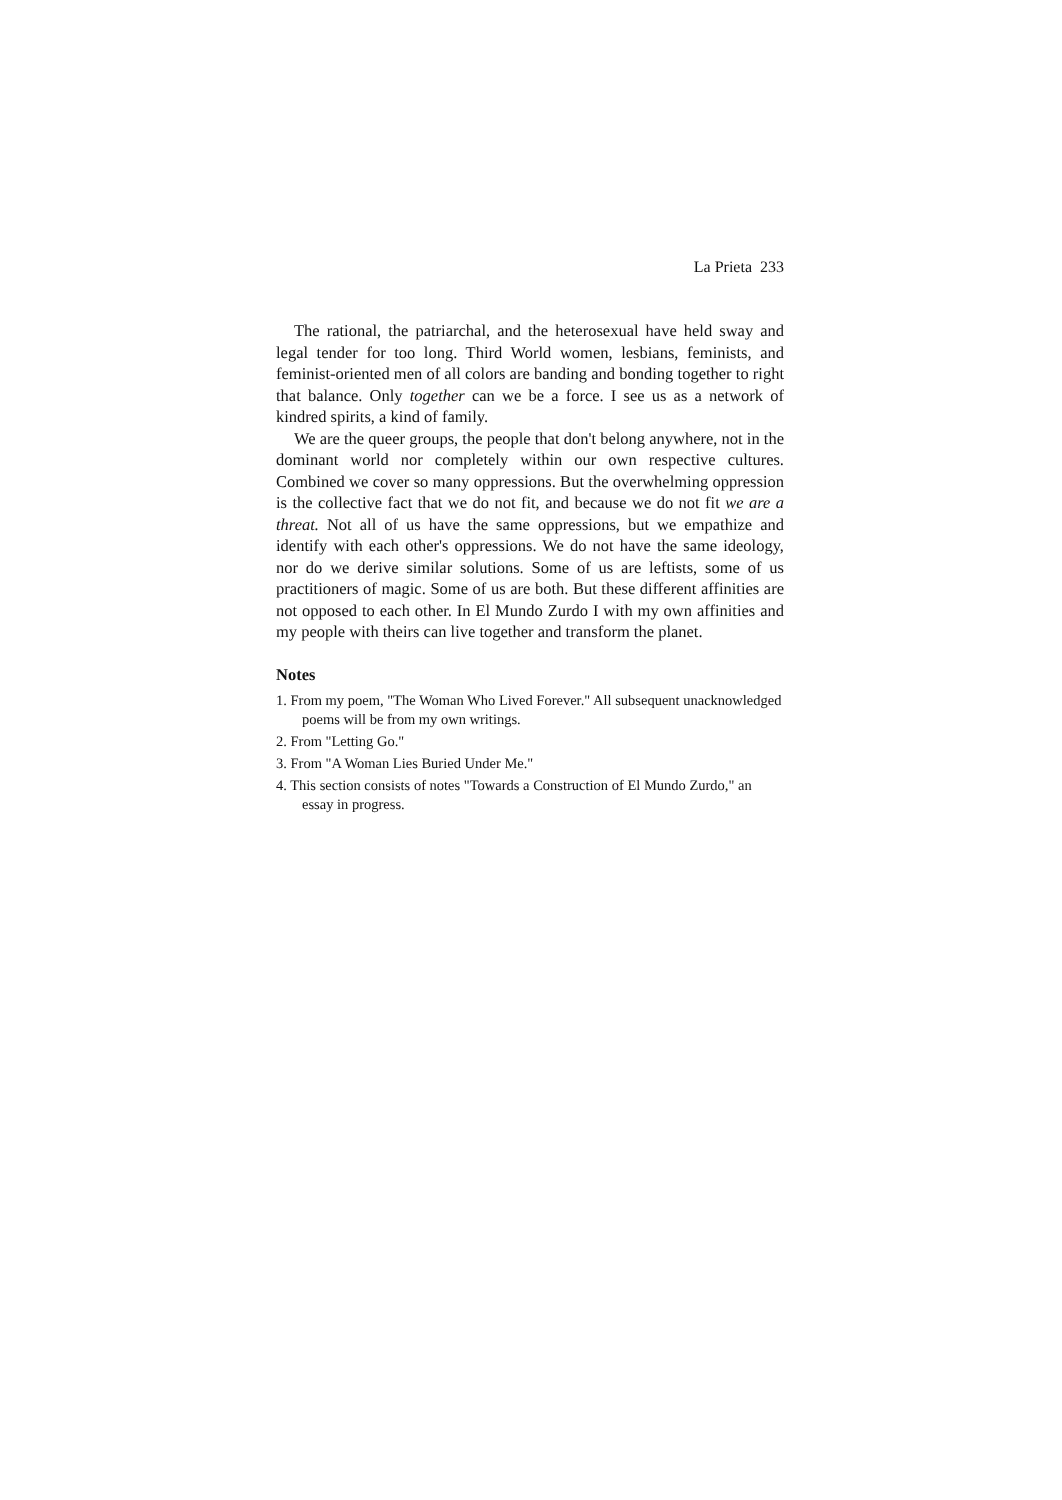La Prieta 233
The rational, the patriarchal, and the heterosexual have held sway and legal tender for too long. Third World women, lesbians, feminists, and feminist-oriented men of all colors are banding and bonding together to right that balance. Only together can we be a force. I see us as a network of kindred spirits, a kind of family.
We are the queer groups, the people that don't belong anywhere, not in the dominant world nor completely within our own respective cultures. Combined we cover so many oppressions. But the overwhelming oppression is the collective fact that we do not fit, and because we do not fit we are a threat. Not all of us have the same oppressions, but we empathize and identify with each other's oppressions. We do not have the same ideology, nor do we derive similar solutions. Some of us are leftists, some of us practitioners of magic. Some of us are both. But these different affinities are not opposed to each other. In El Mundo Zurdo I with my own affinities and my people with theirs can live together and transform the planet.
Notes
1. From my poem, "The Woman Who Lived Forever." All subsequent unacknowledged poems will be from my own writings.
2. From "Letting Go."
3. From "A Woman Lies Buried Under Me."
4. This section consists of notes "Towards a Construction of El Mundo Zurdo," an essay in progress.